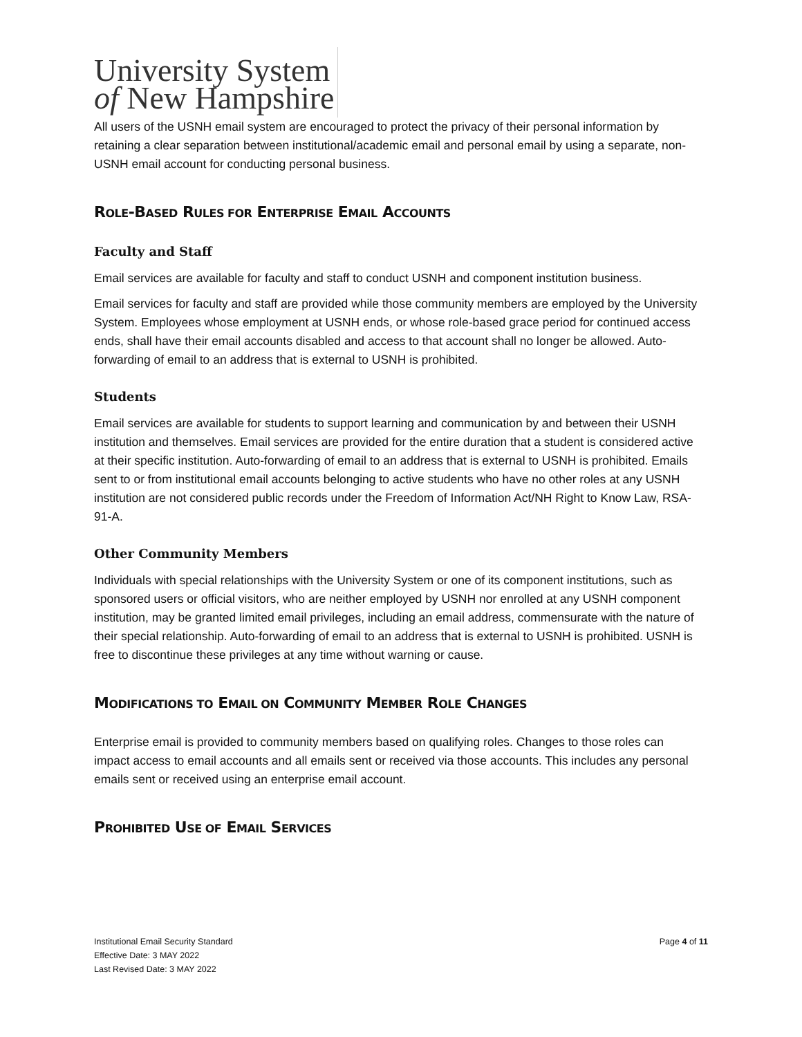University System
of New Hampshire
All users of the USNH email system are encouraged to protect the privacy of their personal information by retaining a clear separation between institutional/academic email and personal email by using a separate, non-USNH email account for conducting personal business.
ROLE-BASED RULES FOR ENTERPRISE EMAIL ACCOUNTS
Faculty and Staff
Email services are available for faculty and staff to conduct USNH and component institution business.
Email services for faculty and staff are provided while those community members are employed by the University System. Employees whose employment at USNH ends, or whose role-based grace period for continued access ends, shall have their email accounts disabled and access to that account shall no longer be allowed. Auto-forwarding of email to an address that is external to USNH is prohibited.
Students
Email services are available for students to support learning and communication by and between their USNH institution and themselves. Email services are provided for the entire duration that a student is considered active at their specific institution. Auto-forwarding of email to an address that is external to USNH is prohibited. Emails sent to or from institutional email accounts belonging to active students who have no other roles at any USNH institution are not considered public records under the Freedom of Information Act/NH Right to Know Law, RSA-91-A.
Other Community Members
Individuals with special relationships with the University System or one of its component institutions, such as sponsored users or official visitors, who are neither employed by USNH nor enrolled at any USNH component institution, may be granted limited email privileges, including an email address, commensurate with the nature of their special relationship. Auto-forwarding of email to an address that is external to USNH is prohibited. USNH is free to discontinue these privileges at any time without warning or cause.
MODIFICATIONS TO EMAIL ON COMMUNITY MEMBER ROLE CHANGES
Enterprise email is provided to community members based on qualifying roles. Changes to those roles can impact access to email accounts and all emails sent or received via those accounts. This includes any personal emails sent or received using an enterprise email account.
PROHIBITED USE OF EMAIL SERVICES
Institutional Email Security Standard
Effective Date: 3 MAY 2022
Last Revised Date: 3 MAY 2022
Page 4 of 11